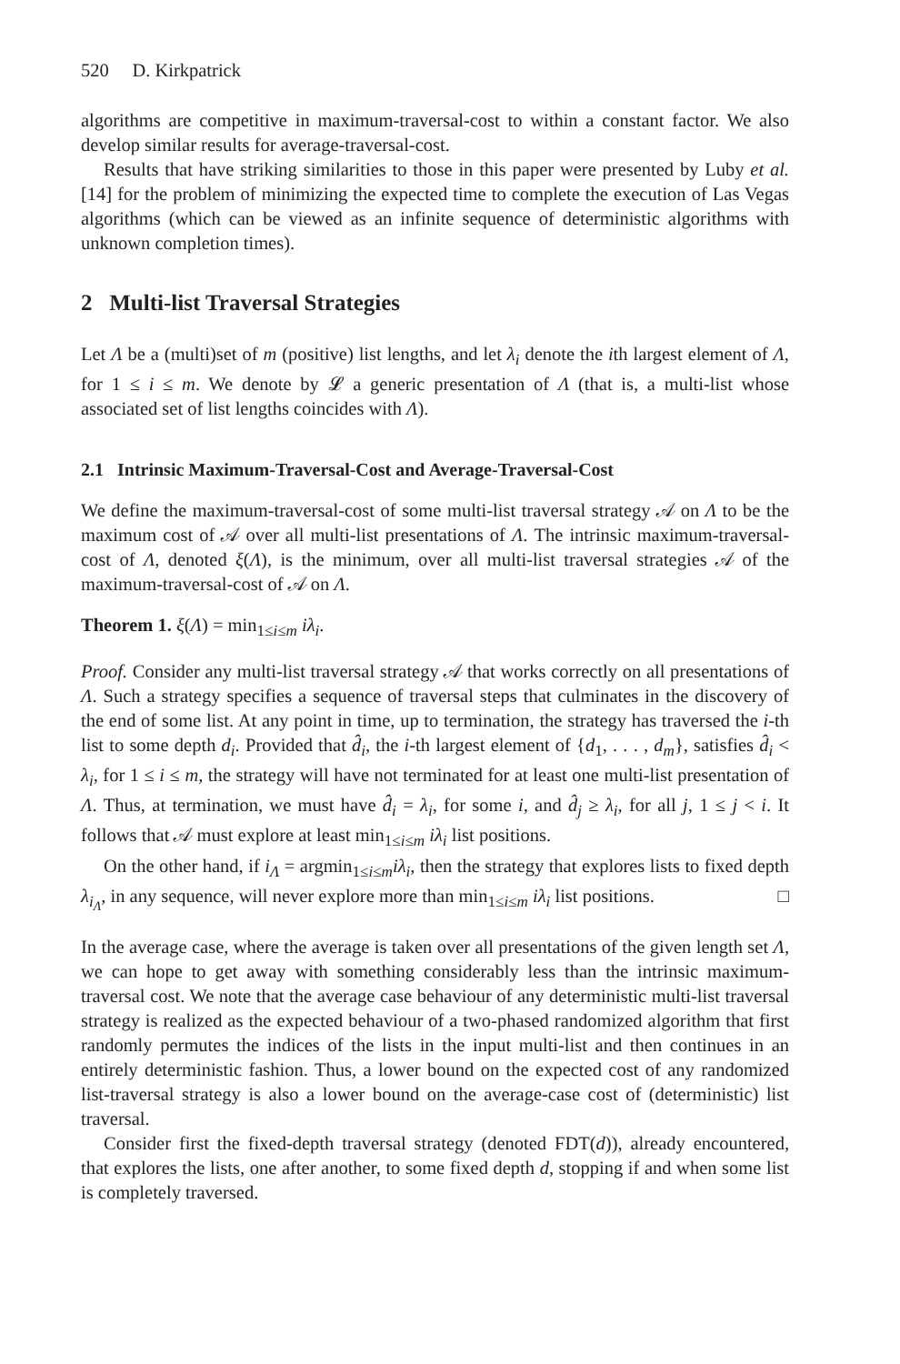520 D. Kirkpatrick
algorithms are competitive in maximum-traversal-cost to within a constant factor. We also develop similar results for average-traversal-cost.
Results that have striking similarities to those in this paper were presented by Luby et al. [14] for the problem of minimizing the expected time to complete the execution of Las Vegas algorithms (which can be viewed as an infinite sequence of deterministic algorithms with unknown completion times).
2 Multi-list Traversal Strategies
Let Λ be a (multi)set of m (positive) list lengths, and let λ<sub>i</sub> denote the ith largest element of Λ, for 1 ≤ i ≤ m. We denote by 𝓛 a generic presentation of Λ (that is, a multi-list whose associated set of list lengths coincides with Λ).
2.1 Intrinsic Maximum-Traversal-Cost and Average-Traversal-Cost
We define the maximum-traversal-cost of some multi-list traversal strategy 𝒜 on Λ to be the maximum cost of 𝒜 over all multi-list presentations of Λ. The intrinsic maximum-traversal-cost of Λ, denoted ξ(Λ), is the minimum, over all multi-list traversal strategies 𝒜 of the maximum-traversal-cost of 𝒜 on Λ.
Theorem 1. ξ(Λ) = min<sub>1≤i≤m</sub> iλ<sub>i</sub>.
Proof. Consider any multi-list traversal strategy 𝒜 that works correctly on all presentations of Λ. Such a strategy specifies a sequence of traversal steps that culminates in the discovery of the end of some list. At any point in time, up to termination, the strategy has traversed the i-th list to some depth d<sub>i</sub>. Provided that d̂<sub>i</sub>, the i-th largest element of {d<sub>1</sub>, . . . , d<sub>m</sub>}, satisfies d̂<sub>i</sub> < λ<sub>i</sub>, for 1 ≤ i ≤ m, the strategy will have not terminated for at least one multi-list presentation of Λ. Thus, at termination, we must have d̂<sub>i</sub> = λ<sub>i</sub>, for some i, and d̂<sub>j</sub> ≥ λ<sub>i</sub>, for all j, 1 ≤ j < i. It follows that 𝒜 must explore at least min<sub>1≤i≤m</sub> iλ<sub>i</sub> list positions.
On the other hand, if i<sub>Λ</sub> = argmin<sub>1≤i≤m</sub>iλ<sub>i</sub>, then the strategy that explores lists to fixed depth λ<sub>i<sub>Λ</sub></sub>, in any sequence, will never explore more than min<sub>1≤i≤m</sub> iλ<sub>i</sub> list positions. □
In the average case, where the average is taken over all presentations of the given length set Λ, we can hope to get away with something considerably less than the intrinsic maximum-traversal cost. We note that the average case behaviour of any deterministic multi-list traversal strategy is realized as the expected behaviour of a two-phased randomized algorithm that first randomly permutes the indices of the lists in the input multi-list and then continues in an entirely deterministic fashion. Thus, a lower bound on the expected cost of any randomized list-traversal strategy is also a lower bound on the average-case cost of (deterministic) list traversal.
Consider first the fixed-depth traversal strategy (denoted FDT(d)), already encountered, that explores the lists, one after another, to some fixed depth d, stopping if and when some list is completely traversed.